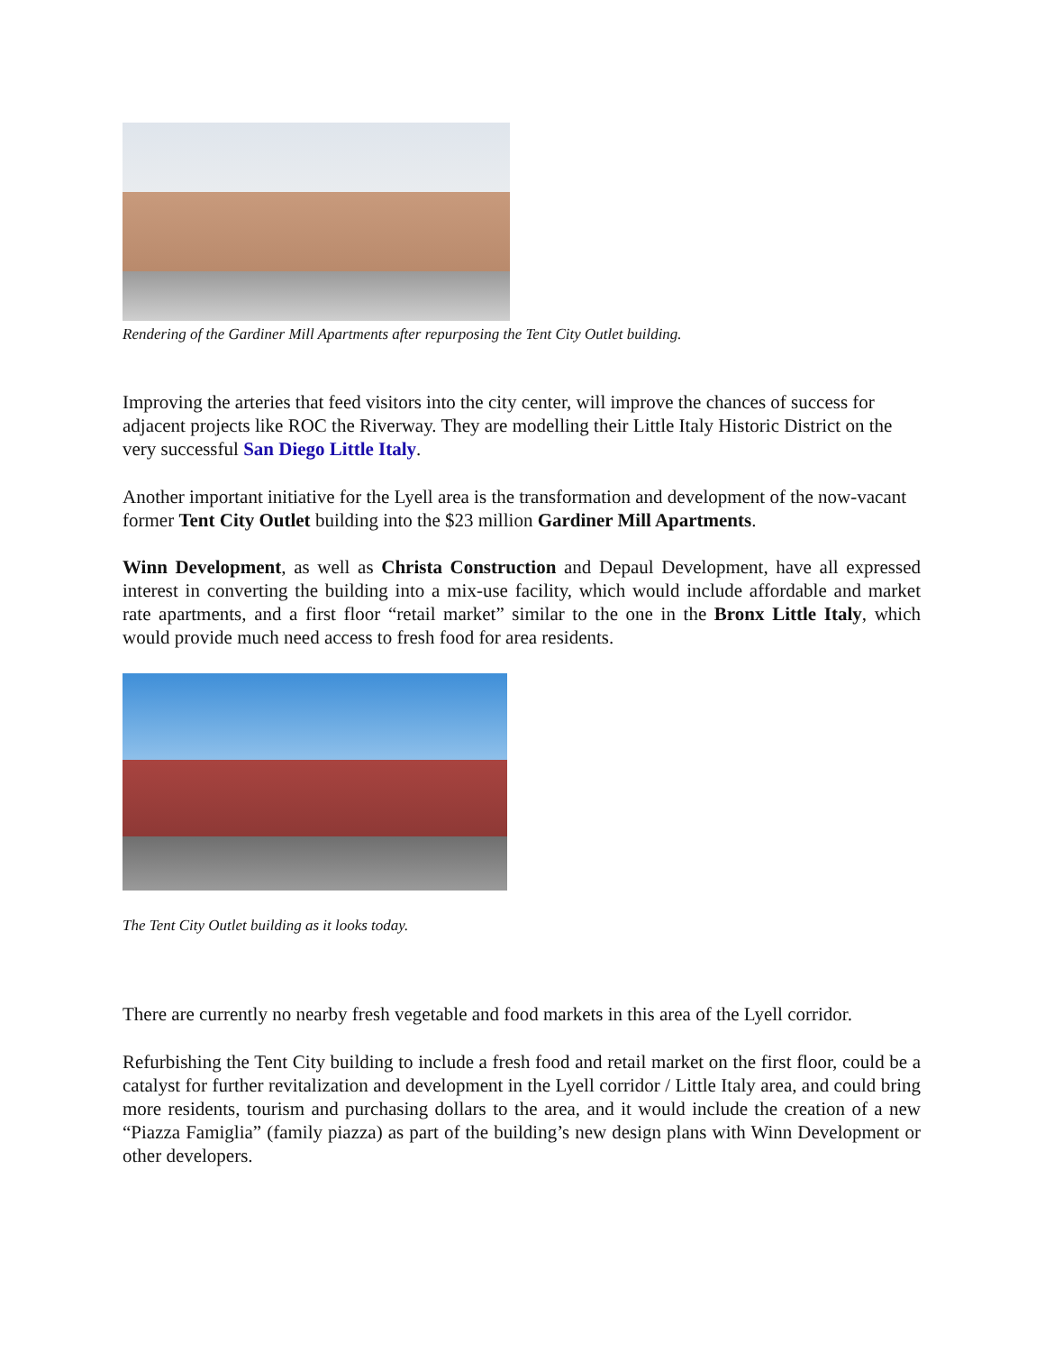Rendering of the Gardiner Mill Apartments after repurposing the Tent City Outlet building.
Improving the arteries that feed visitors into the city center, will improve the chances of success for adjacent projects like ROC the Riverway. They are modelling their Little Italy Historic District on the very successful San Diego Little Italy.
Another important initiative for the Lyell area is the transformation and development of the now-vacant former Tent City Outlet building into the $23 million Gardiner Mill Apartments.
Winn Development, as well as Christa Construction and Depaul Development, have all expressed interest in converting the building into a mix-use facility, which would include affordable and market rate apartments, and a first floor “retail market” similar to the one in the Bronx Little Italy, which would provide much need access to fresh food for area residents.
The Tent City Outlet building as it looks today.
There are currently no nearby fresh vegetable and food markets in this area of the Lyell corridor.
Refurbishing the Tent City building to include a fresh food and retail market on the first floor, could be a catalyst for further revitalization and development in the Lyell corridor / Little Italy area, and could bring more residents, tourism and purchasing dollars to the area, and it would include the creation of a new “Piazza Famiglia” (family piazza) as part of the building’s new design plans with Winn Development or other developers.